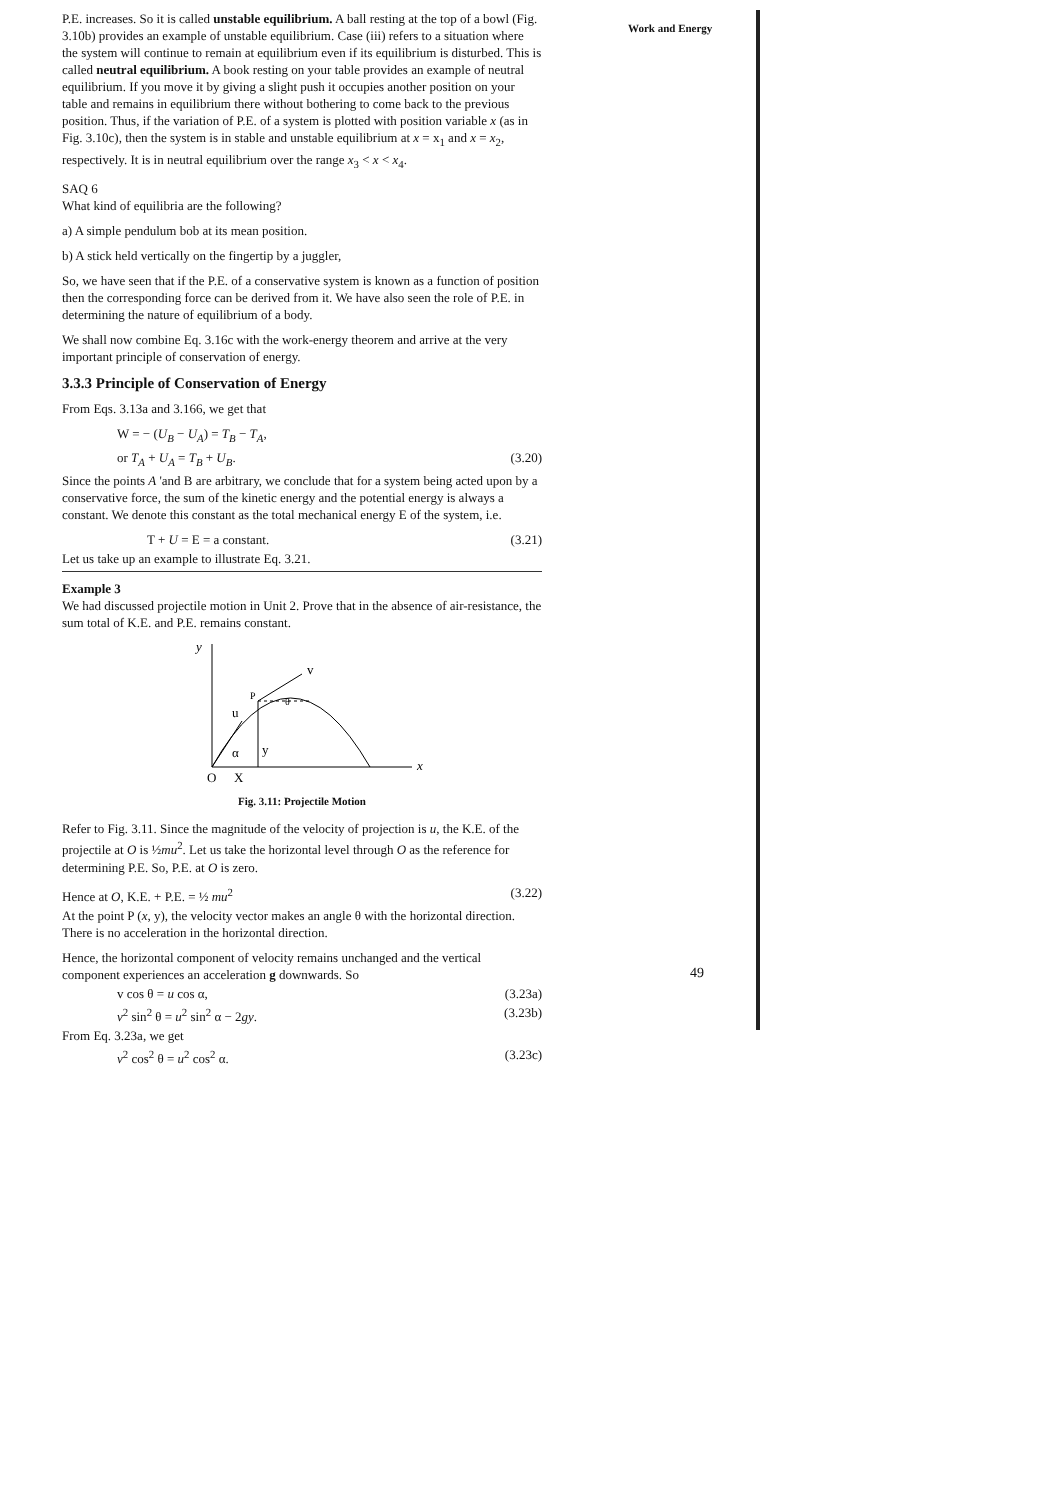Work and Energy
P.E. increases. So it is called unstable equilibrium. A ball resting at the top of a bowl (Fig. 3.10b) provides an example of unstable equilibrium. Case (iii) refers to a situation where the system will continue to remain at equilibrium even if its equilibrium is disturbed. This is called neutral equilibrium. A book resting on your table provides an example of neutral equilibrium. If you move it by giving a slight push it occupies another position on your table and remains in equilibrium there without bothering to come back to the previous position. Thus, if the variation of P.E. of a system is plotted with position variable x (as in Fig. 3.10c), then the system is in stable and unstable equilibrium at x = x<sub>1</sub> and x = x<sub>2</sub>, respectively. It is in neutral equilibrium over the range x<sub>3</sub> < x < x<sub>4</sub>.
SAQ 6
What kind of equilibria are the following?
a) A simple pendulum bob at its mean position.
b) A stick held vertically on the fingertip by a juggler,
So, we have seen that if the P.E. of a conservative system is known as a function of position then the corresponding force can be derived from it. We have also seen the role of P.E. in determining the nature of equilibrium of a body.
We shall now combine Eq. 3.16c with the work-energy theorem and arrive at the very important principle of conservation of energy.
3.3.3 Principle of Conservation of Energy
From Eqs. 3.13a and 3.166, we get that
W = − (U<sub>B</sub> − U<sub>A</sub>) = T<sub>B</sub> − T<sub>A</sub>,
or T<sub>A</sub> + U<sub>A</sub> = T<sub>B</sub> + U<sub>B</sub>. (3.20)
Since the points A 'and B are arbitrary, we conclude that for a system being acted upon by a conservative force, the sum of the kinetic energy and the potential energy is always a constant. We denote this constant as the total mechanical energy E of the system, i.e.
T + U = E = a constant. (3.21)
Let us take up an example to illustrate Eq. 3.21.
Example 3
We had discussed projectile motion in Unit 2. Prove that in the absence of air-resistance, the sum total of K.E. and P.E. remains constant.
y
v
P
θ
u
y
α
x
O
X
Fig. 3.11: Projectile Motion
Refer to Fig. 3.11. Since the magnitude of the velocity of projection is u, the K.E. of the projectile at O is ½mu<sup>2</sup>. Let us take the horizontal level through O as the reference for determining P.E. So, P.E. at O is zero.
Hence at O, K.E. + P.E. = ½ mu<sup>2</sup> (3.22)
At the point P (x, y), the velocity vector makes an angle θ with the horizontal direction. There is no acceleration in the horizontal direction.
Hence, the horizontal component of velocity remains unchanged and the vertical component experiences an acceleration g downwards. So
v cos θ = u cos α, (3.23a)
v<sup>2</sup> sin<sup>2</sup> θ = u<sup>2</sup> sin<sup>2</sup> α − 2gy. (3.23b)
From Eq. 3.23a, we get
v<sup>2</sup> cos<sup>2</sup> θ = u<sup>2</sup> cos<sup>2</sup> α. (3.23c)
49